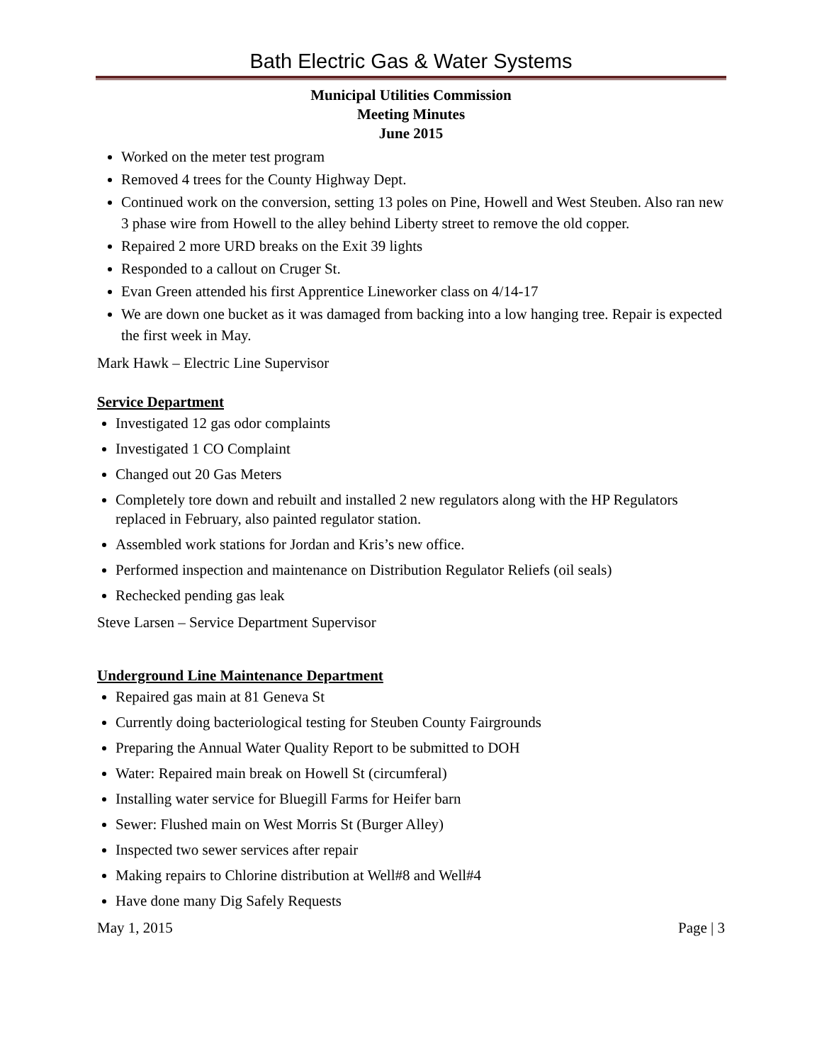Bath Electric Gas & Water Systems
Municipal Utilities Commission
Meeting Minutes
June 2015
Worked on the meter test program
Removed 4 trees for the County Highway Dept.
Continued work on the conversion, setting 13 poles on Pine, Howell and West Steuben. Also ran new 3 phase wire from Howell to the alley behind Liberty street to remove the old copper.
Repaired 2 more URD breaks on the Exit 39 lights
Responded to a callout on Cruger St.
Evan Green attended his first Apprentice Lineworker class on 4/14-17
We are down one bucket as it was damaged from backing into a low hanging tree. Repair is expected the first week in May.
Mark Hawk – Electric Line Supervisor
Service Department
Investigated 12 gas odor complaints
Investigated 1 CO Complaint
Changed out 20 Gas Meters
Completely tore down and rebuilt and installed 2 new regulators along with the HP Regulators replaced in February, also painted regulator station.
Assembled work stations for Jordan and Kris’s new office.
Performed inspection and maintenance on Distribution Regulator Reliefs (oil seals)
Rechecked pending gas leak
Steve Larsen – Service Department Supervisor
Underground Line Maintenance Department
Repaired gas main at 81 Geneva St
Currently doing bacteriological testing for Steuben County Fairgrounds
Preparing the Annual Water Quality Report to be submitted to DOH
Water: Repaired main break on Howell St (circumferal)
Installing water service for Bluegill Farms for Heifer barn
Sewer: Flushed main on West Morris St (Burger Alley)
Inspected two sewer services after repair
Making repairs to Chlorine distribution at Well#8 and Well#4
Have done many Dig Safely Requests
May 1, 2015 Page | 3